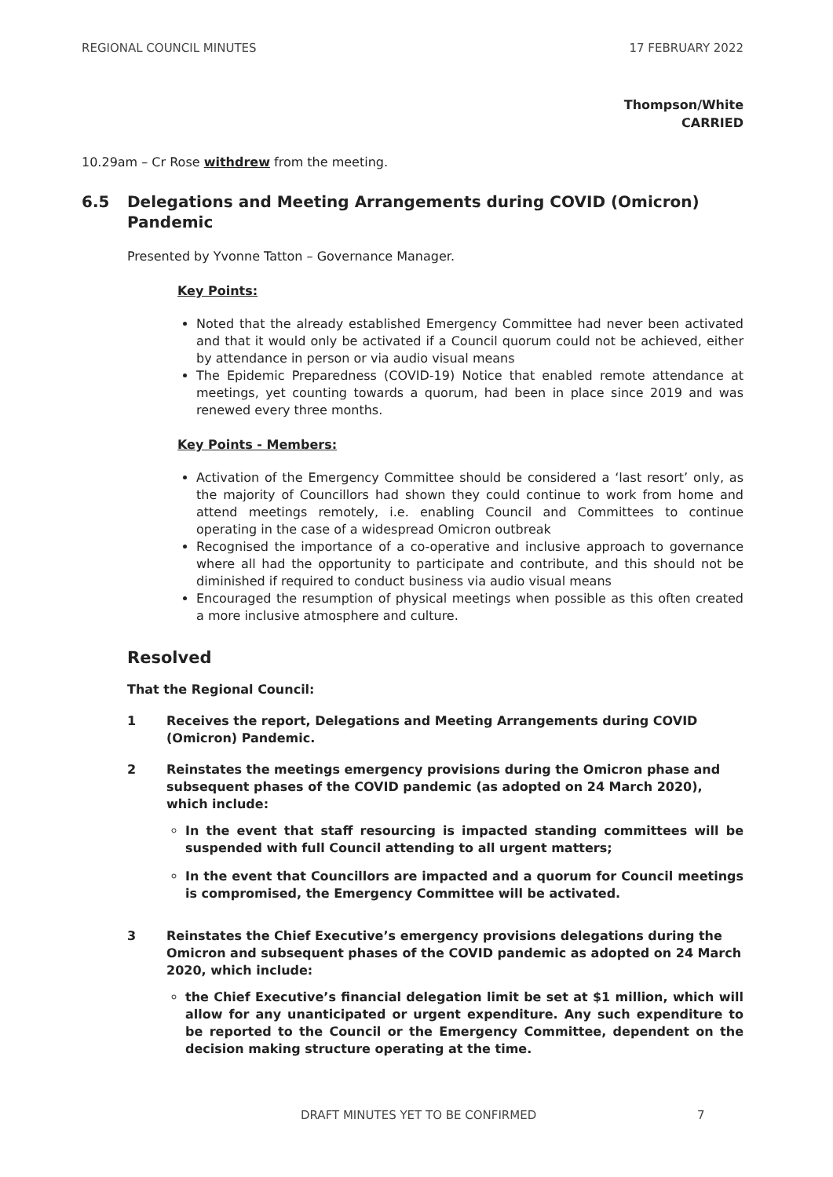REGIONAL COUNCIL MINUTES 17 FEBRUARY 2022
Thompson/White
CARRIED
10.29am – Cr Rose withdrew from the meeting.
6.5 Delegations and Meeting Arrangements during COVID (Omicron) Pandemic
Presented by Yvonne Tatton – Governance Manager.
Key Points:
Noted that the already established Emergency Committee had never been activated and that it would only be activated if a Council quorum could not be achieved, either by attendance in person or via audio visual means
The Epidemic Preparedness (COVID-19) Notice that enabled remote attendance at meetings, yet counting towards a quorum, had been in place since 2019 and was renewed every three months.
Key Points - Members:
Activation of the Emergency Committee should be considered a ‘last resort’ only, as the majority of Councillors had shown they could continue to work from home and attend meetings remotely, i.e. enabling Council and Committees to continue operating in the case of a widespread Omicron outbreak
Recognised the importance of a co-operative and inclusive approach to governance where all had the opportunity to participate and contribute, and this should not be diminished if required to conduct business via audio visual means
Encouraged the resumption of physical meetings when possible as this often created a more inclusive atmosphere and culture.
Resolved
That the Regional Council:
1 Receives the report, Delegations and Meeting Arrangements during COVID (Omicron) Pandemic.
2 Reinstates the meetings emergency provisions during the Omicron phase and subsequent phases of the COVID pandemic (as adopted on 24 March 2020), which include:
In the event that staff resourcing is impacted standing committees will be suspended with full Council attending to all urgent matters;
In the event that Councillors are impacted and a quorum for Council meetings is compromised, the Emergency Committee will be activated.
3 Reinstates the Chief Executive’s emergency provisions delegations during the Omicron and subsequent phases of the COVID pandemic as adopted on 24 March 2020, which include:
the Chief Executive’s financial delegation limit be set at $1 million, which will allow for any unanticipated or urgent expenditure. Any such expenditure to be reported to the Council or the Emergency Committee, dependent on the decision making structure operating at the time.
DRAFT MINUTES YET TO BE CONFIRMED 7